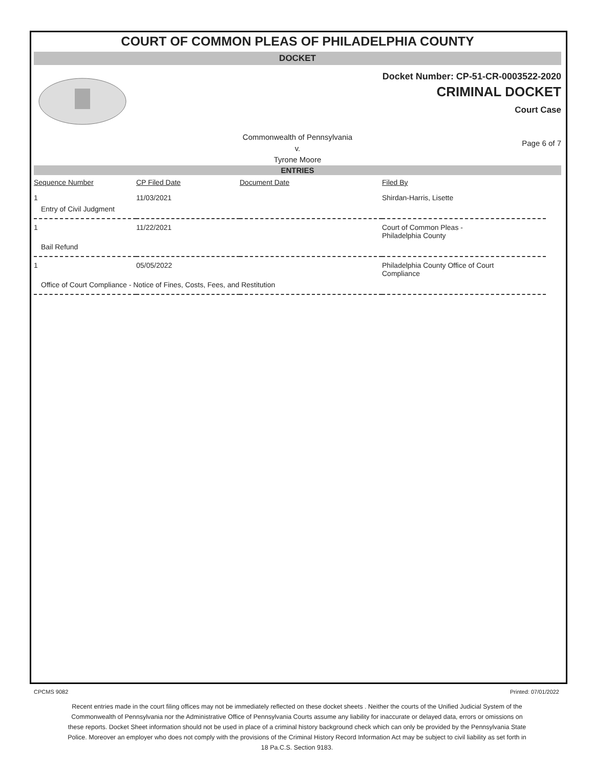COURT OF COMMON PLEAS OF PHILADELPHIA COUNTY
DOCKET
Docket Number: CP-51-CR-0003522-2020
CRIMINAL DOCKET
Court Case
Commonwealth of Pennsylvania
v.
Tyrone Moore
Page 6 of 7
ENTRIES
| Sequence Number | CP Filed Date | Document Date | Filed By |
| --- | --- | --- | --- |
| 1 | 11/03/2021 | | Shirdan-Harris, Lisette |
| Entry of Civil Judgment | | | |
| 1 | 11/22/2021 | | Court of Common Pleas - Philadelphia County |
| Bail Refund | | | |
| 1 | 05/05/2022 | | Philadelphia County Office of Court Compliance |
| Office of Court Compliance - Notice of Fines, Costs, Fees, and Restitution | | | |
CPCMS 9082 Printed: 07/01/2022
Recent entries made in the court filing offices may not be immediately reflected on these docket sheets . Neither the courts of the Unified Judicial System of the Commonwealth of Pennsylvania nor the Administrative Office of Pennsylvania Courts assume any liability for inaccurate or delayed data, errors or omissions on these reports. Docket Sheet information should not be used in place of a criminal history background check which can only be provided by the Pennsylvania State Police. Moreover an employer who does not comply with the provisions of the Criminal History Record Information Act may be subject to civil liability as set forth in 18 Pa.C.S. Section 9183.